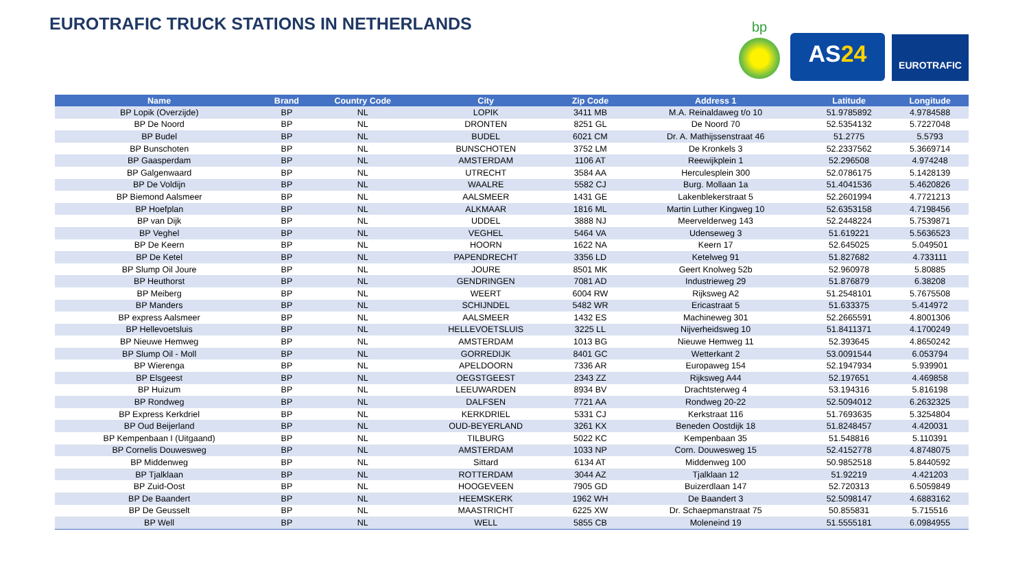EUROTRAFIC TRUCK STATIONS IN NETHERLANDS
bp
AS24
EUROTRAFIC
| Name | Brand | Country Code | City | Zip Code | Address 1 | Latitude | Longitude |
| --- | --- | --- | --- | --- | --- | --- | --- |
| BP Lopik (Overzijde) | BP | NL | LOPIK | 3411 MB | M.A. Reinaldaweg t/o 10 | 51.9785892 | 4.9784588 |
| BP De Noord | BP | NL | DRONTEN | 8251 GL | De Noord 70 | 52.5354132 | 5.7227048 |
| BP Budel | BP | NL | BUDEL | 6021 CM | Dr. A. Mathijssenstraat 46 | 51.2775 | 5.5793 |
| BP Bunschoten | BP | NL | BUNSCHOTEN | 3752 LM | De Kronkels 3 | 52.2337562 | 5.3669714 |
| BP Gaasperdam | BP | NL | AMSTERDAM | 1106 AT | Reewijkplein 1 | 52.296508 | 4.974248 |
| BP Galgenwaard | BP | NL | UTRECHT | 3584 AA | Herculesplein 300 | 52.0786175 | 5.1428139 |
| BP De Voldijn | BP | NL | WAALRE | 5582 CJ | Burg. Mollaan 1a | 51.4041536 | 5.4620826 |
| BP Biemond Aalsmeer | BP | NL | AALSMEER | 1431 GE | Lakenblekerstraat 5 | 52.2601994 | 4.7721213 |
| BP Hoefplan | BP | NL | ALKMAAR | 1816 ML | Martin Luther Kingweg 10 | 52.6353158 | 4.7198456 |
| BP van Dijk | BP | NL | UDDEL | 3888 NJ | Meervelderweg 143 | 52.2448224 | 5.7539871 |
| BP Veghel | BP | NL | VEGHEL | 5464 VA | Udenseweg 3 | 51.619221 | 5.5636523 |
| BP De Keern | BP | NL | HOORN | 1622 NA | Keern 17 | 52.645025 | 5.049501 |
| BP De Ketel | BP | NL | PAPENDRECHT | 3356 LD | Ketelweg 91 | 51.827682 | 4.733111 |
| BP Slump Oil Joure | BP | NL | JOURE | 8501 MK | Geert Knolweg 52b | 52.960978 | 5.80885 |
| BP Heuthorst | BP | NL | GENDRINGEN | 7081 AD | Industrieweg 29 | 51.876879 | 6.38208 |
| BP Meiberg | BP | NL | WEERT | 6004 RW | Rijksweg A2 | 51.2548101 | 5.7675508 |
| BP Manders | BP | NL | SCHIJNDEL | 5482 WR | Ericastraat 5 | 51.633375 | 5.414972 |
| BP express Aalsmeer | BP | NL | AALSMEER | 1432 ES | Machineweg 301 | 52.2665591 | 4.8001306 |
| BP Hellevoetsluis | BP | NL | HELLEVOETSLUIS | 3225 LL | Nijverheidsweg 10 | 51.8411371 | 4.1700249 |
| BP Nieuwe Hemweg | BP | NL | AMSTERDAM | 1013 BG | Nieuwe Hemweg 11 | 52.393645 | 4.8650242 |
| BP Slump Oil - Moll | BP | NL | GORREDIJK | 8401 GC | Wetterkant 2 | 53.0091544 | 6.053794 |
| BP Wierenga | BP | NL | APELDOORN | 7336 AR | Europaweg 154 | 52.1947934 | 5.939901 |
| BP Elsgeest | BP | NL | OEGSTGEEST | 2343 ZZ | Rijksweg A44 | 52.197651 | 4.469858 |
| BP Huizum | BP | NL | LEEUWARDEN | 8934 BV | Drachtsterweg 4 | 53.194316 | 5.816198 |
| BP Rondweg | BP | NL | DALFSEN | 7721 AA | Rondweg 20-22 | 52.5094012 | 6.2632325 |
| BP Express Kerkdriel | BP | NL | KERKDRIEL | 5331 CJ | Kerkstraat 116 | 51.7693635 | 5.3254804 |
| BP Oud Beijerland | BP | NL | OUD-BEYERLAND | 3261 KX | Beneden Oostdijk 18 | 51.8248457 | 4.420031 |
| BP Kempenbaan I (Uitgaand) | BP | NL | TILBURG | 5022 KC | Kempenbaan 35 | 51.548816 | 5.110391 |
| BP Cornelis Douwesweg | BP | NL | AMSTERDAM | 1033 NP | Corn. Douwesweg 15 | 52.4152778 | 4.8748075 |
| BP Middenweg | BP | NL | Sittard | 6134 AT | Middenweg 100 | 50.9852518 | 5.8440592 |
| BP Tjalklaan | BP | NL | ROTTERDAM | 3044 AZ | Tjalklaan 12 | 51.92219 | 4.421203 |
| BP Zuid-Oost | BP | NL | HOOGEVEEN | 7905 GD | Buizerdlaan 147 | 52.720313 | 6.5059849 |
| BP De Baandert | BP | NL | HEEMSKERK | 1962 WH | De Baandert 3 | 52.5098147 | 4.6883162 |
| BP De Geusselt | BP | NL | MAASTRICHT | 6225 XW | Dr. Schaepmanstraat 75 | 50.855831 | 5.715516 |
| BP Well | BP | NL | WELL | 5855 CB | Moleneind 19 | 51.5555181 | 6.0984955 |